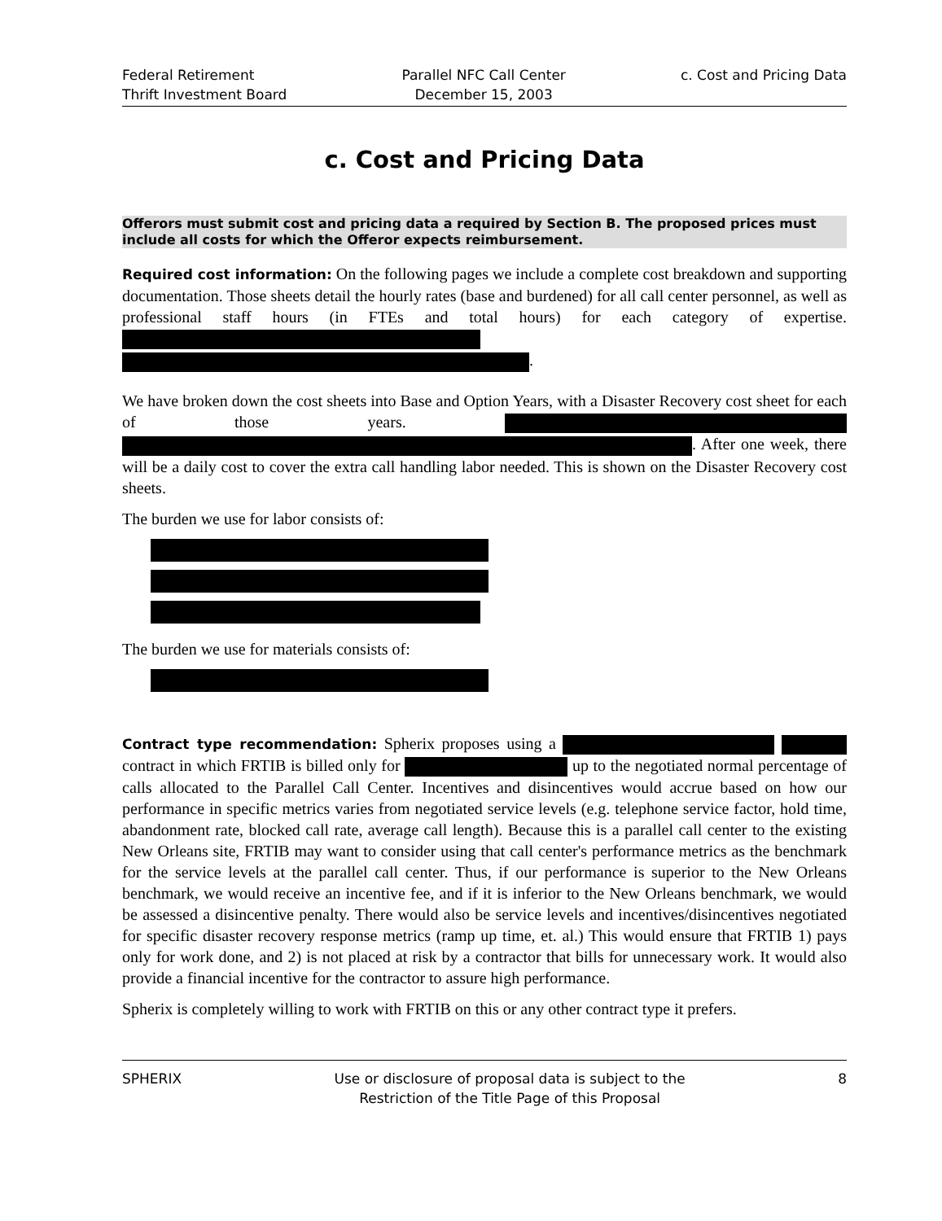Federal Retirement
Thrift Investment Board
Parallel NFC Call Center
December 15, 2003
c. Cost and Pricing Data
c. Cost and Pricing Data
Offerors must submit cost and pricing data a required by Section B. The proposed prices must include all costs for which the Offeror expects reimbursement.
Required cost information: On the following pages we include a complete cost breakdown and supporting documentation. Those sheets detail the hourly rates (base and burdened) for all call center personnel, as well as professional staff hours (in FTEs and total hours) for each category of expertise. .
We have broken down the cost sheets into Base and Option Years, with a Disaster Recovery cost sheet for each of those years. . After one week, there will be a daily cost to cover the extra call handling labor needed. This is shown on the Disaster Recovery cost sheets.
The burden we use for labor consists of:
The burden we use for materials consists of:
Contract type recommendation: Spherix proposes using a contract in which FRTIB is billed only for up to the negotiated normal percentage of calls allocated to the Parallel Call Center. Incentives and disincentives would accrue based on how our performance in specific metrics varies from negotiated service levels (e.g. telephone service factor, hold time, abandonment rate, blocked call rate, average call length). Because this is a parallel call center to the existing New Orleans site, FRTIB may want to consider using that call center's performance metrics as the benchmark for the service levels at the parallel call center. Thus, if our performance is superior to the New Orleans benchmark, we would receive an incentive fee, and if it is inferior to the New Orleans benchmark, we would be assessed a disincentive penalty. There would also be service levels and incentives/disincentives negotiated for specific disaster recovery response metrics (ramp up time, et. al.) This would ensure that FRTIB 1) pays only for work done, and 2) is not placed at risk by a contractor that bills for unnecessary work. It would also provide a financial incentive for the contractor to assure high performance.
Spherix is completely willing to work with FRTIB on this or any other contract type it prefers.
SPHERIX Use or disclosure of proposal data is subject to the
Restriction of the Title Page of this Proposal
8